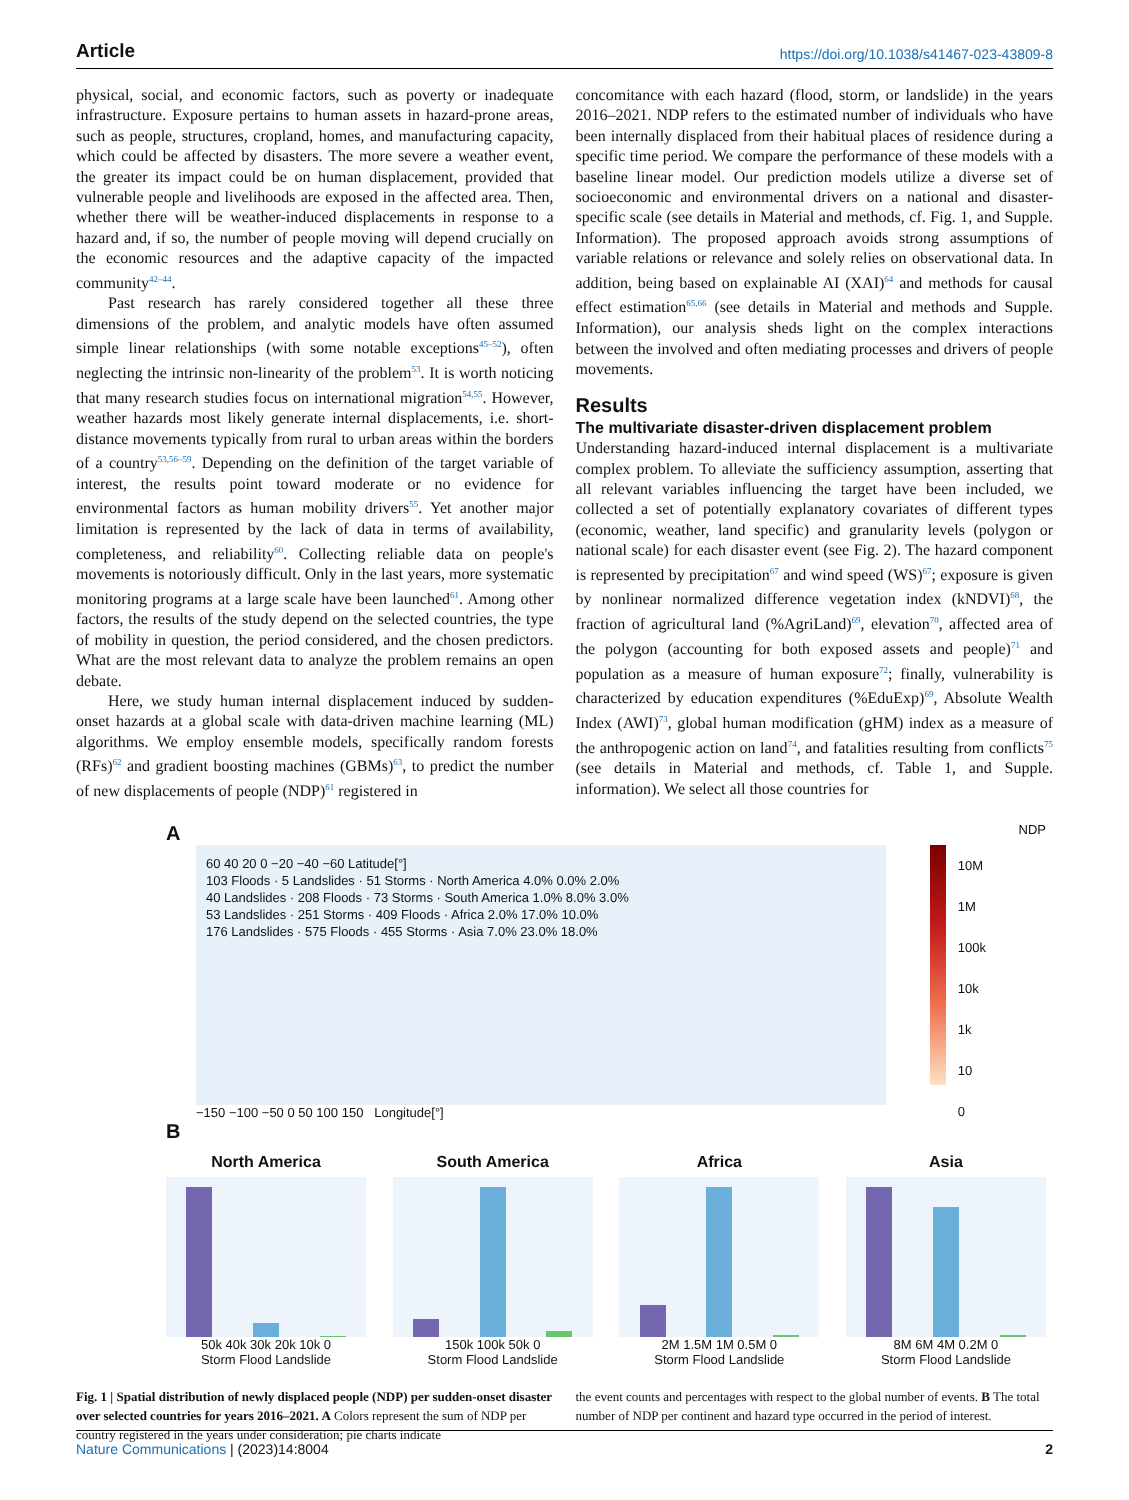Article https://doi.org/10.1038/s41467-023-43809-8
physical, social, and economic factors, such as poverty or inadequate infrastructure. Exposure pertains to human assets in hazard-prone areas, such as people, structures, cropland, homes, and manufacturing capacity, which could be affected by disasters. The more severe a weather event, the greater its impact could be on human displacement, provided that vulnerable people and livelihoods are exposed in the affected area. Then, whether there will be weather-induced displacements in response to a hazard and, if so, the number of people moving will depend crucially on the economic resources and the adaptive capacity of the impacted community<sup>42–44</sup>.
Past research has rarely considered together all these three dimensions of the problem, and analytic models have often assumed simple linear relationships (with some notable exceptions<sup>45–52</sup>), often neglecting the intrinsic non-linearity of the problem<sup>53</sup>. It is worth noticing that many research studies focus on international migration<sup>54,55</sup>. However, weather hazards most likely generate internal displacements, i.e. short-distance movements typically from rural to urban areas within the borders of a country<sup>53,56–59</sup>. Depending on the definition of the target variable of interest, the results point toward moderate or no evidence for environmental factors as human mobility drivers<sup>55</sup>. Yet another major limitation is represented by the lack of data in terms of availability, completeness, and reliability<sup>60</sup>. Collecting reliable data on people's movements is notoriously difficult. Only in the last years, more systematic monitoring programs at a large scale have been launched<sup>61</sup>. Among other factors, the results of the study depend on the selected countries, the type of mobility in question, the period considered, and the chosen predictors. What are the most relevant data to analyze the problem remains an open debate.
Here, we study human internal displacement induced by sudden-onset hazards at a global scale with data-driven machine learning (ML) algorithms. We employ ensemble models, specifically random forests (RFs)<sup>62</sup> and gradient boosting machines (GBMs)<sup>63</sup>, to predict the number of new displacements of people (NDP)<sup>61</sup> registered in
concomitance with each hazard (flood, storm, or landslide) in the years 2016–2021. NDP refers to the estimated number of individuals who have been internally displaced from their habitual places of residence during a specific time period. We compare the performance of these models with a baseline linear model. Our prediction models utilize a diverse set of socioeconomic and environmental drivers on a national and disaster-specific scale (see details in Material and methods, cf. Fig. 1, and Supple. Information). The proposed approach avoids strong assumptions of variable relations or relevance and solely relies on observational data. In addition, being based on explainable AI (XAI)<sup>64</sup> and methods for causal effect estimation<sup>65,66</sup> (see details in Material and methods and Supple. Information), our analysis sheds light on the complex interactions between the involved and often mediating processes and drivers of people movements.
Results
The multivariate disaster-driven displacement problem
Understanding hazard-induced internal displacement is a multivariate complex problem. To alleviate the sufficiency assumption, asserting that all relevant variables influencing the target have been included, we collected a set of potentially explanatory covariates of different types (economic, weather, land specific) and granularity levels (polygon or national scale) for each disaster event (see Fig. 2). The hazard component is represented by precipitation<sup>67</sup> and wind speed (WS)<sup>67</sup>; exposure is given by nonlinear normalized difference vegetation index (kNDVI)<sup>68</sup>, the fraction of agricultural land (%AgriLand)<sup>69</sup>, elevation<sup>70</sup>, affected area of the polygon (accounting for both exposed assets and people)<sup>71</sup> and population as a measure of human exposure<sup>72</sup>; finally, vulnerability is characterized by education expenditures (%EduExp)<sup>69</sup>, Absolute Wealth Index (AWI)<sup>73</sup>, global human modification (gHM) index as a measure of the anthropogenic action on land<sup>74</sup>, and fatalities resulting from conflicts<sup>75</sup> (see details in Material and methods, cf. Table 1, and Supple. information). We select all those countries for
A NDP
60 40 20 0 −20 −40 −60 Latitude[°]
103 Floods · 5 Landslides · 51 Storms · North America 4.0% 0.0% 2.0%
40 Landslides · 208 Floods · 73 Storms · South America 1.0% 8.0% 3.0%
53 Landslides · 251 Storms · 409 Floods · Africa 2.0% 17.0% 10.0%
176 Landslides · 575 Floods · 455 Storms · Asia 7.0% 23.0% 18.0%
10M
1M
100k
10k
1k
10
0
−150 −100 −50 0 50 100 150 Longitude[°]
B
North America
50k 40k 30k 20k 10k 0
Storm Flood Landslide
South America
150k 100k 50k 0
Storm Flood Landslide
Africa
2M 1.5M 1M 0.5M 0
Storm Flood Landslide
Asia
8M 6M 4M 0.2M 0
Storm Flood Landslide
Fig. 1 | Spatial distribution of newly displaced people (NDP) per sudden-onset disaster over selected countries for years 2016–2021. A Colors represent the sum of NDP per country registered in the years under consideration; pie charts indicate
the event counts and percentages with respect to the global number of events. B The total number of NDP per continent and hazard type occurred in the period of interest.
Nature Communications | (2023)14:8004 2